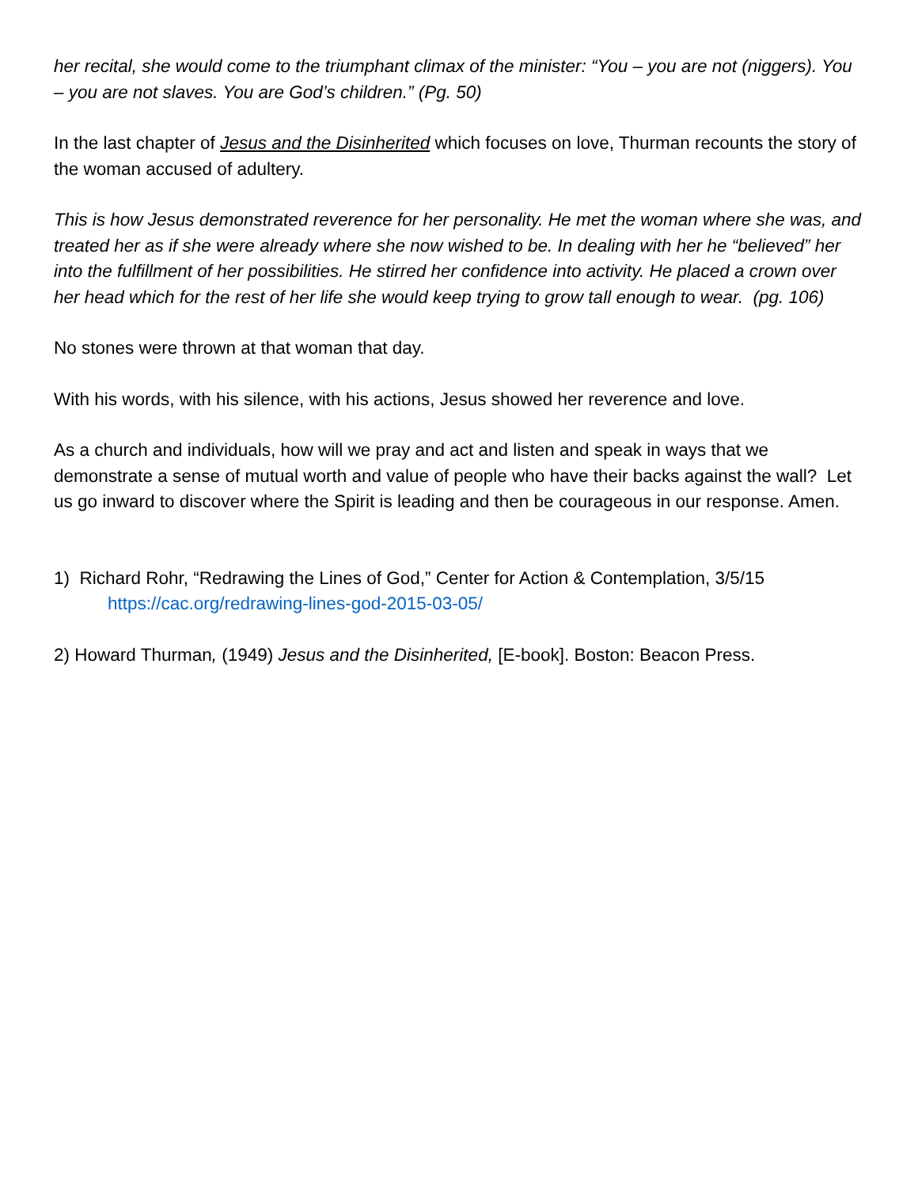her recital, she would come to the triumphant climax of the minister: “You – you are not (niggers). You – you are not slaves. You are God’s children.” (Pg. 50)
In the last chapter of Jesus and the Disinherited which focuses on love, Thurman recounts the story of the woman accused of adultery.
This is how Jesus demonstrated reverence for her personality. He met the woman where she was, and treated her as if she were already where she now wished to be. In dealing with her he “believed” her into the fulfillment of her possibilities. He stirred her confidence into activity. He placed a crown over her head which for the rest of her life she would keep trying to grow tall enough to wear. (pg. 106)
No stones were thrown at that woman that day.
With his words, with his silence, with his actions, Jesus showed her reverence and love.
As a church and individuals, how will we pray and act and listen and speak in ways that we demonstrate a sense of mutual worth and value of people who have their backs against the wall? Let us go inward to discover where the Spirit is leading and then be courageous in our response. Amen.
1) Richard Rohr, “Redrawing the Lines of God,” Center for Action & Contemplation, 3/5/15
https://cac.org/redrawing-lines-god-2015-03-05/
2) Howard Thurman, (1949) Jesus and the Disinherited, [E-book]. Boston: Beacon Press.